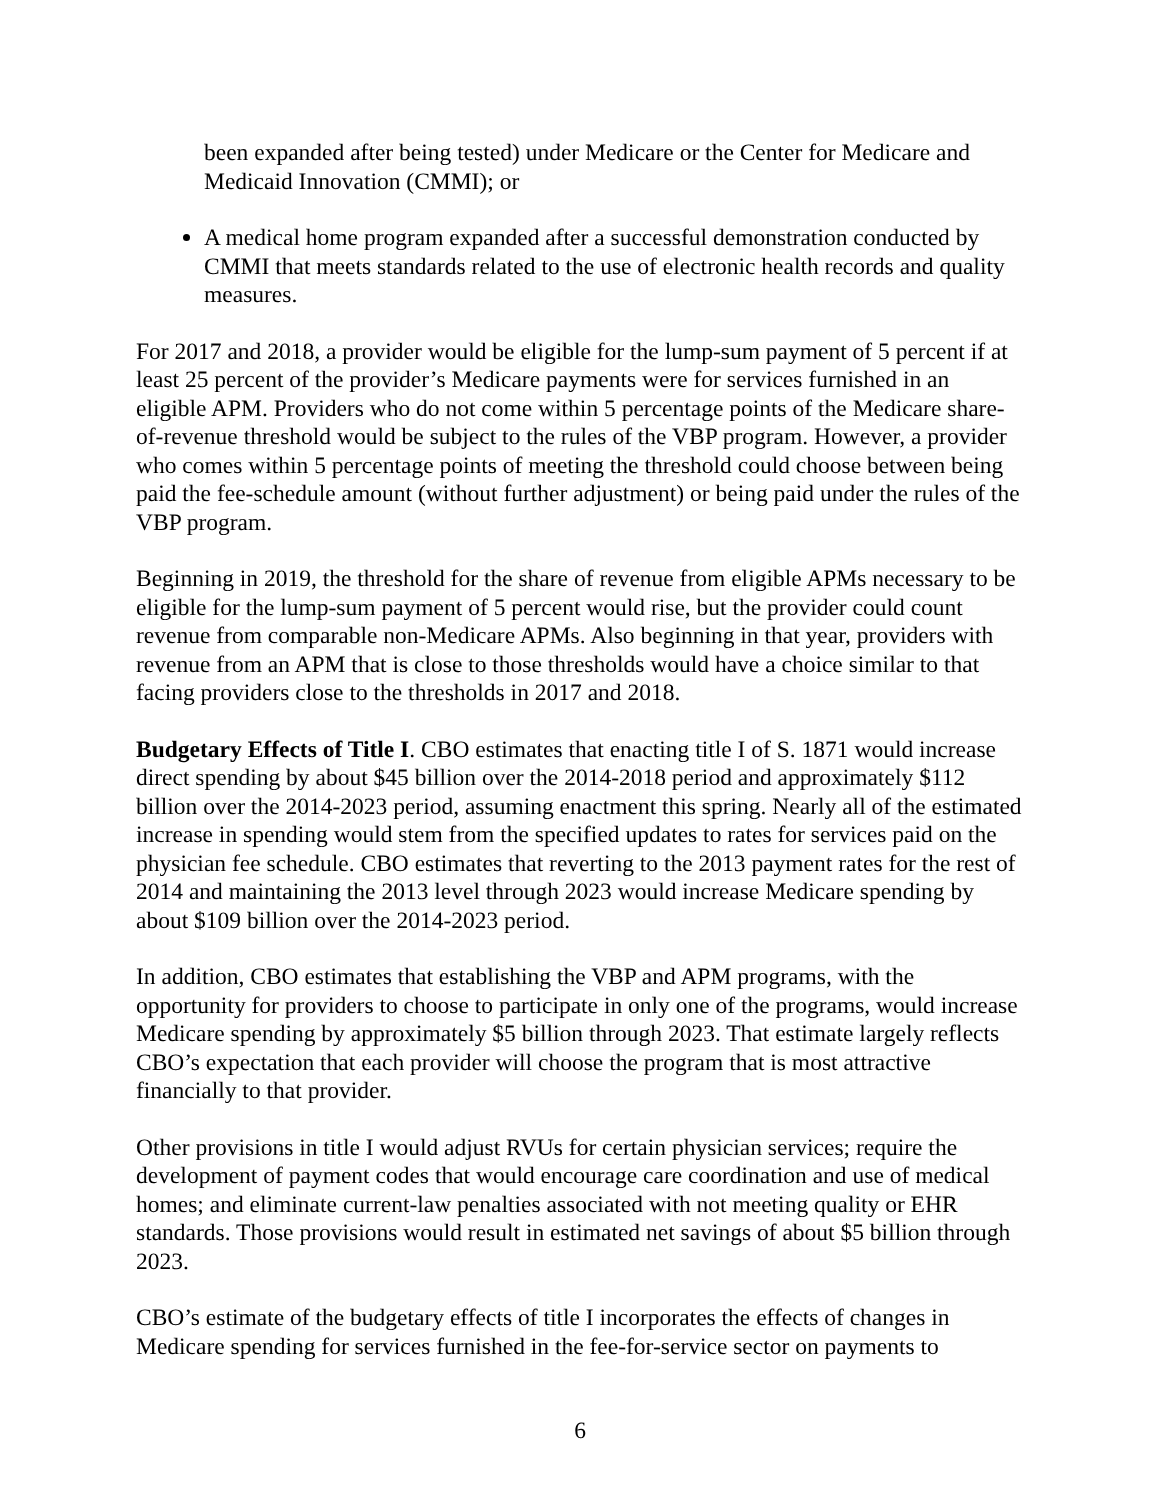been expanded after being tested) under Medicare or the Center for Medicare and Medicaid Innovation (CMMI); or
A medical home program expanded after a successful demonstration conducted by CMMI that meets standards related to the use of electronic health records and quality measures.
For 2017 and 2018, a provider would be eligible for the lump-sum payment of 5 percent if at least 25 percent of the provider’s Medicare payments were for services furnished in an eligible APM. Providers who do not come within 5 percentage points of the Medicare share-of-revenue threshold would be subject to the rules of the VBP program. However, a provider who comes within 5 percentage points of meeting the threshold could choose between being paid the fee-schedule amount (without further adjustment) or being paid under the rules of the VBP program.
Beginning in 2019, the threshold for the share of revenue from eligible APMs necessary to be eligible for the lump-sum payment of 5 percent would rise, but the provider could count revenue from comparable non-Medicare APMs. Also beginning in that year, providers with revenue from an APM that is close to those thresholds would have a choice similar to that facing providers close to the thresholds in 2017 and 2018.
Budgetary Effects of Title I. CBO estimates that enacting title I of S. 1871 would increase direct spending by about $45 billion over the 2014-2018 period and approximately $112 billion over the 2014-2023 period, assuming enactment this spring. Nearly all of the estimated increase in spending would stem from the specified updates to rates for services paid on the physician fee schedule. CBO estimates that reverting to the 2013 payment rates for the rest of 2014 and maintaining the 2013 level through 2023 would increase Medicare spending by about $109 billion over the 2014-2023 period.
In addition, CBO estimates that establishing the VBP and APM programs, with the opportunity for providers to choose to participate in only one of the programs, would increase Medicare spending by approximately $5 billion through 2023. That estimate largely reflects CBO’s expectation that each provider will choose the program that is most attractive financially to that provider.
Other provisions in title I would adjust RVUs for certain physician services; require the development of payment codes that would encourage care coordination and use of medical homes; and eliminate current-law penalties associated with not meeting quality or EHR standards. Those provisions would result in estimated net savings of about $5 billion through 2023.
CBO’s estimate of the budgetary effects of title I incorporates the effects of changes in Medicare spending for services furnished in the fee-for-service sector on payments to
6